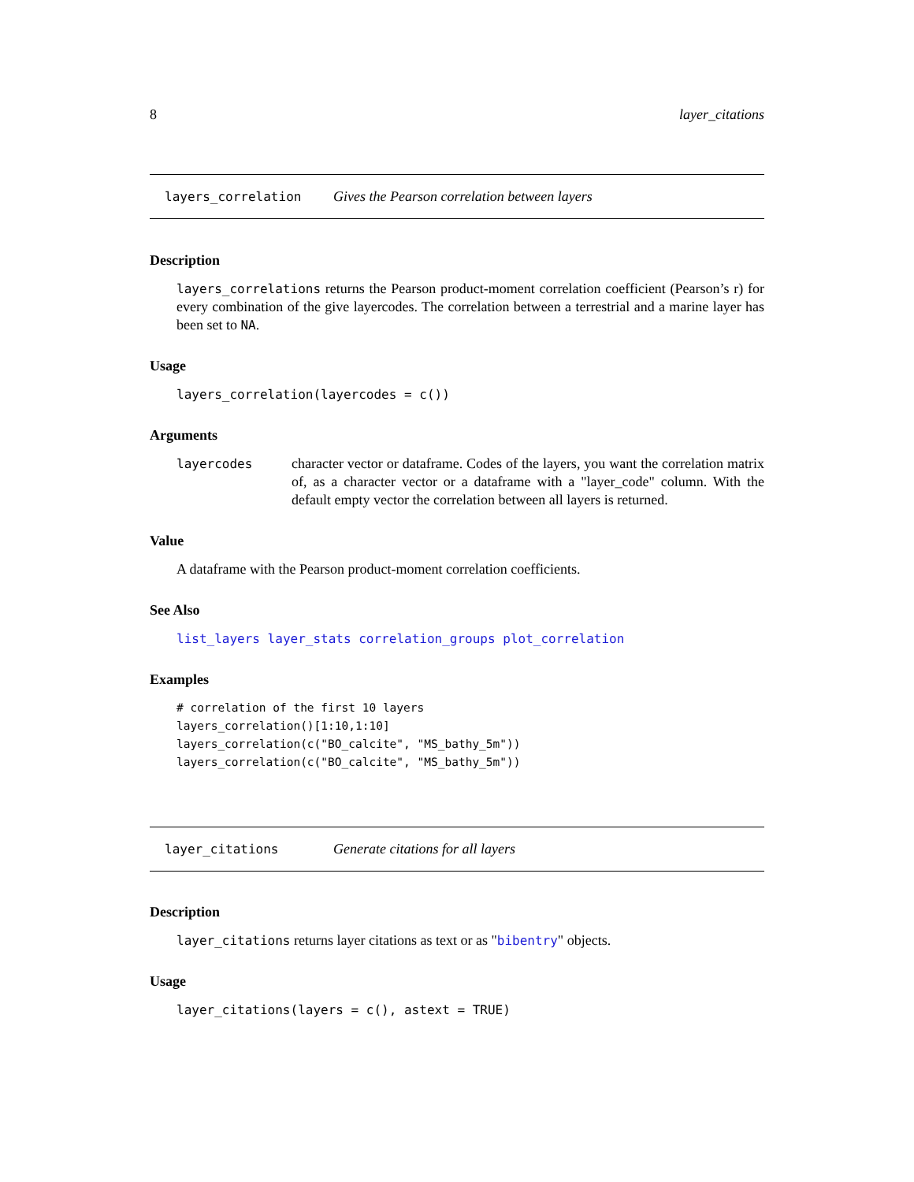8 layer_citations
layers_correlation Gives the Pearson correlation between layers
Description
layers_correlations returns the Pearson product-moment correlation coefficient (Pearson’s r) for every combination of the give layercodes. The correlation between a terrestrial and a marine layer has been set to NA.
Usage
layers_correlation(layercodes = c())
Arguments
layercodes character vector or dataframe. Codes of the layers, you want the correlation matrix of, as a character vector or a dataframe with a "layer_code" column. With the default empty vector the correlation between all layers is returned.
Value
A dataframe with the Pearson product-moment correlation coefficients.
See Also
list_layers layer_stats correlation_groups plot_correlation
Examples
# correlation of the first 10 layers
layers_correlation()[1:10,1:10]
layers_correlation(c("BO_calcite", "MS_bathy_5m"))
layers_correlation(c("BO_calcite", "MS_bathy_5m"))
layer_citations Generate citations for all layers
Description
layer_citations returns layer citations as text or as "bibentry" objects.
Usage
layer_citations(layers = c(), astext = TRUE)